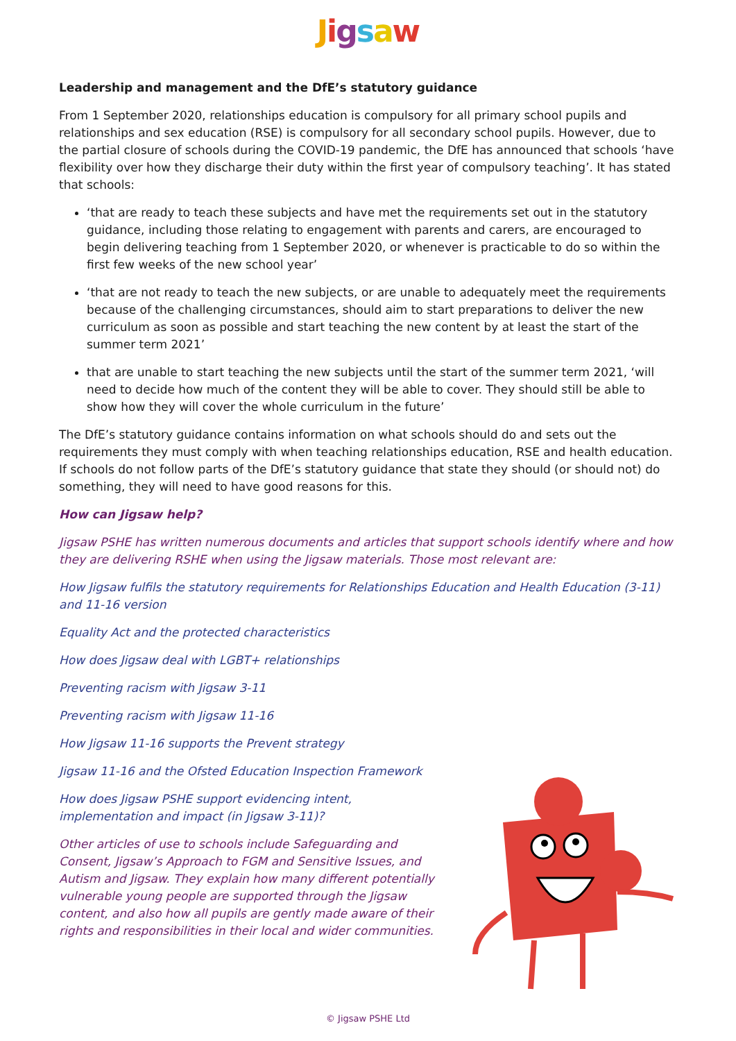Jigsaw
Leadership and management and the DfE’s statutory guidance
From 1 September 2020, relationships education is compulsory for all primary school pupils and relationships and sex education (RSE) is compulsory for all secondary school pupils. However, due to the partial closure of schools during the COVID-19 pandemic, the DfE has announced that schools ‘have flexibility over how they discharge their duty within the first year of compulsory teaching’. It has stated that schools:
‘that are ready to teach these subjects and have met the requirements set out in the statutory guidance, including those relating to engagement with parents and carers, are encouraged to begin delivering teaching from 1 September 2020, or whenever is practicable to do so within the first few weeks of the new school year’
‘that are not ready to teach the new subjects, or are unable to adequately meet the requirements because of the challenging circumstances, should aim to start preparations to deliver the new curriculum as soon as possible and start teaching the new content by at least the start of the summer term 2021’
that are unable to start teaching the new subjects until the start of the summer term 2021, ‘will need to decide how much of the content they will be able to cover. They should still be able to show how they will cover the whole curriculum in the future’
The DfE’s statutory guidance contains information on what schools should do and sets out the requirements they must comply with when teaching relationships education, RSE and health education. If schools do not follow parts of the DfE’s statutory guidance that state they should (or should not) do something, they will need to have good reasons for this.
How can Jigsaw help?
Jigsaw PSHE has written numerous documents and articles that support schools identify where and how they are delivering RSHE when using the Jigsaw materials. Those most relevant are:
How Jigsaw fulfils the statutory requirements for Relationships Education and Health Education (3-11) and 11-16 version
Equality Act and the protected characteristics
How does Jigsaw deal with LGBT+ relationships
Preventing racism with Jigsaw 3-11
Preventing racism with Jigsaw 11-16
How Jigsaw 11-16 supports the Prevent strategy
Jigsaw 11-16 and the Ofsted Education Inspection Framework
How does Jigsaw PSHE support evidencing intent, implementation and impact (in Jigsaw 3-11)?
Other articles of use to schools include Safeguarding and Consent, Jigsaw’s Approach to FGM and Sensitive Issues, and Autism and Jigsaw. They explain how many different potentially vulnerable young people are supported through the Jigsaw content, and also how all pupils are gently made aware of their rights and responsibilities in their local and wider communities.
© Jigsaw PSHE Ltd